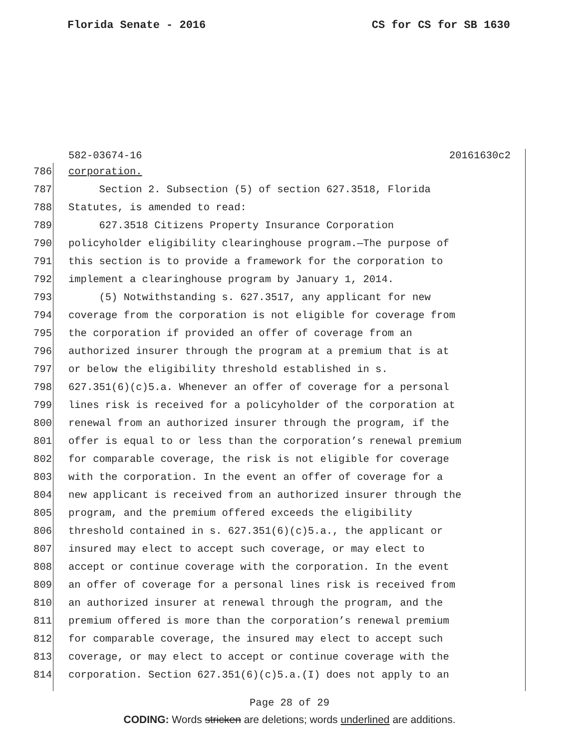Florida Senate - 2016 CS for CS for SB 1630
582-03674-16 20161630c2
786 corporation.
787 Section 2. Subsection (5) of section 627.3518, Florida
788 Statutes, is amended to read:
789 627.3518 Citizens Property Insurance Corporation
790 policyholder eligibility clearinghouse program.—The purpose of
791 this section is to provide a framework for the corporation to
792 implement a clearinghouse program by January 1, 2014.
793 (5) Notwithstanding s. 627.3517, any applicant for new
794 coverage from the corporation is not eligible for coverage from
795 the corporation if provided an offer of coverage from an
796 authorized insurer through the program at a premium that is at
797 or below the eligibility threshold established in s.
798 627.351(6)(c)5.a. Whenever an offer of coverage for a personal
799 lines risk is received for a policyholder of the corporation at
800 renewal from an authorized insurer through the program, if the
801 offer is equal to or less than the corporation’s renewal premium
802 for comparable coverage, the risk is not eligible for coverage
803 with the corporation. In the event an offer of coverage for a
804 new applicant is received from an authorized insurer through the
805 program, and the premium offered exceeds the eligibility
806 threshold contained in s. 627.351(6)(c)5.a., the applicant or
807 insured may elect to accept such coverage, or may elect to
808 accept or continue coverage with the corporation. In the event
809 an offer of coverage for a personal lines risk is received from
810 an authorized insurer at renewal through the program, and the
811 premium offered is more than the corporation’s renewal premium
812 for comparable coverage, the insured may elect to accept such
813 coverage, or may elect to accept or continue coverage with the
814 corporation. Section 627.351(6)(c)5.a.(I) does not apply to an
Page 28 of 29
CODING: Words stricken are deletions; words underlined are additions.